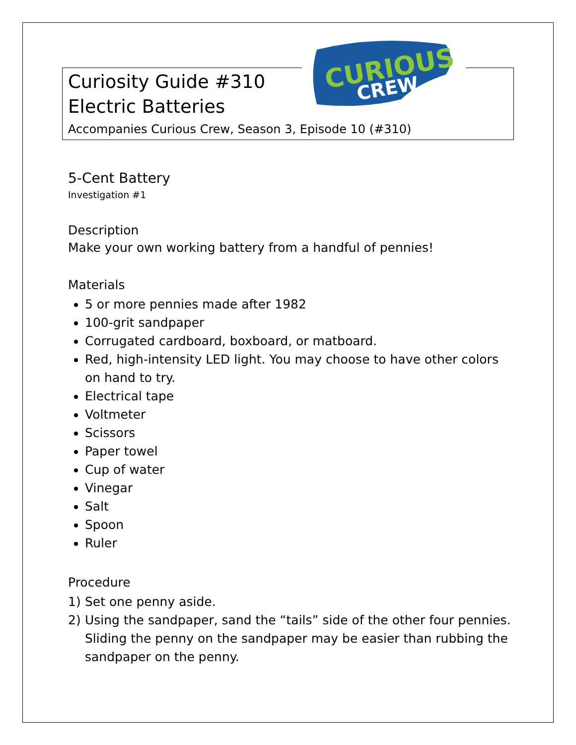CURIOUS
CREW
Curiosity Guide #310
Electric Batteries
Accompanies Curious Crew, Season 3, Episode 10 (#310)
5-Cent Battery
Investigation #1
Description
Make your own working battery from a handful of pennies!
Materials
5 or more pennies made after 1982
100-grit sandpaper
Corrugated cardboard, boxboard, or matboard.
Red, high-intensity LED light. You may choose to have other colors on hand to try.
Electrical tape
Voltmeter
Scissors
Paper towel
Cup of water
Vinegar
Salt
Spoon
Ruler
Procedure
1) Set one penny aside.
2) Using the sandpaper, sand the “tails” side of the other four pennies. Sliding the penny on the sandpaper may be easier than rubbing the sandpaper on the penny.